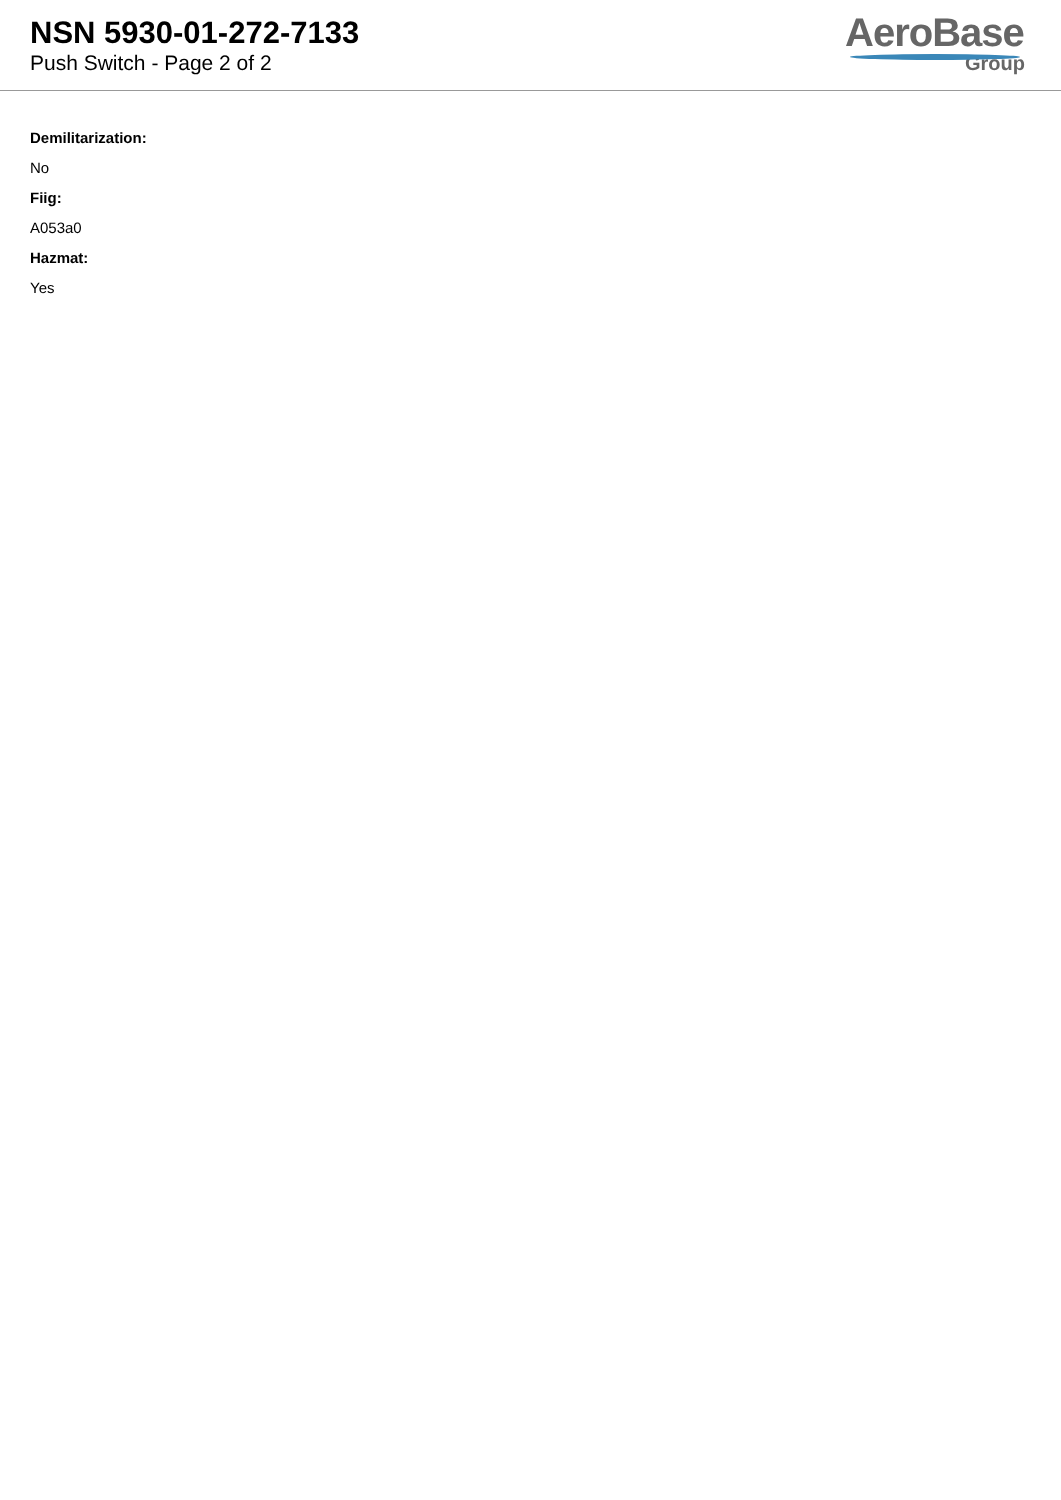NSN 5930-01-272-7133
Push Switch - Page 2 of 2
AeroBase
Group
Demilitarization:
No
Fiig:
A053a0
Hazmat:
Yes